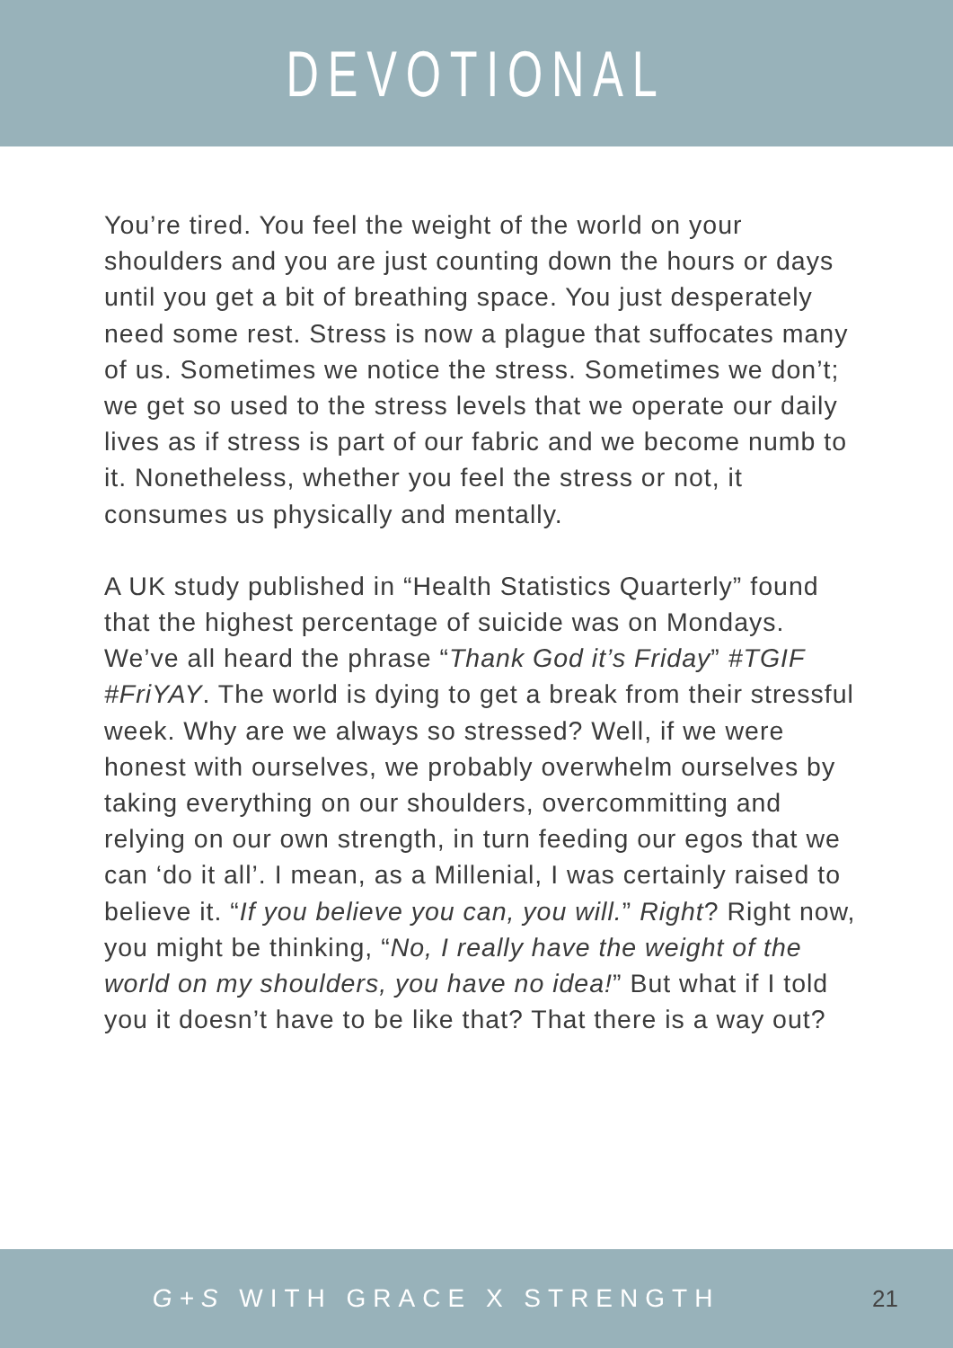DEVOTIONAL
You’re tired. You feel the weight of the world on your shoulders and you are just counting down the hours or days until you get a bit of breathing space. You just desperately need some rest. Stress is now a plague that suffocates many of us. Sometimes we notice the stress. Sometimes we don’t; we get so used to the stress levels that we operate our daily lives as if stress is part of our fabric and we become numb to it. Nonetheless, whether you feel the stress or not, it consumes us physically and mentally.
A UK study published in “Health Statistics Quarterly” found that the highest percentage of suicide was on Mondays. We’ve all heard the phrase “Thank God it’s Friday” #TGIF #FriYAY. The world is dying to get a break from their stressful week. Why are we always so stressed? Well, if we were honest with ourselves, we probably overwhelm ourselves by taking everything on our shoulders, overcommitting and relying on our own strength, in turn feeding our egos that we can ‘do it all’. I mean, as a Millenial, I was certainly raised to believe it. “If you believe you can, you will.” Right? Right now, you might be thinking, “No, I really have the weight of the world on my shoulders, you have no idea!” But what if I told you it doesn’t have to be like that? That there is a way out?
G+S WITH GRACE X STRENGTH 21